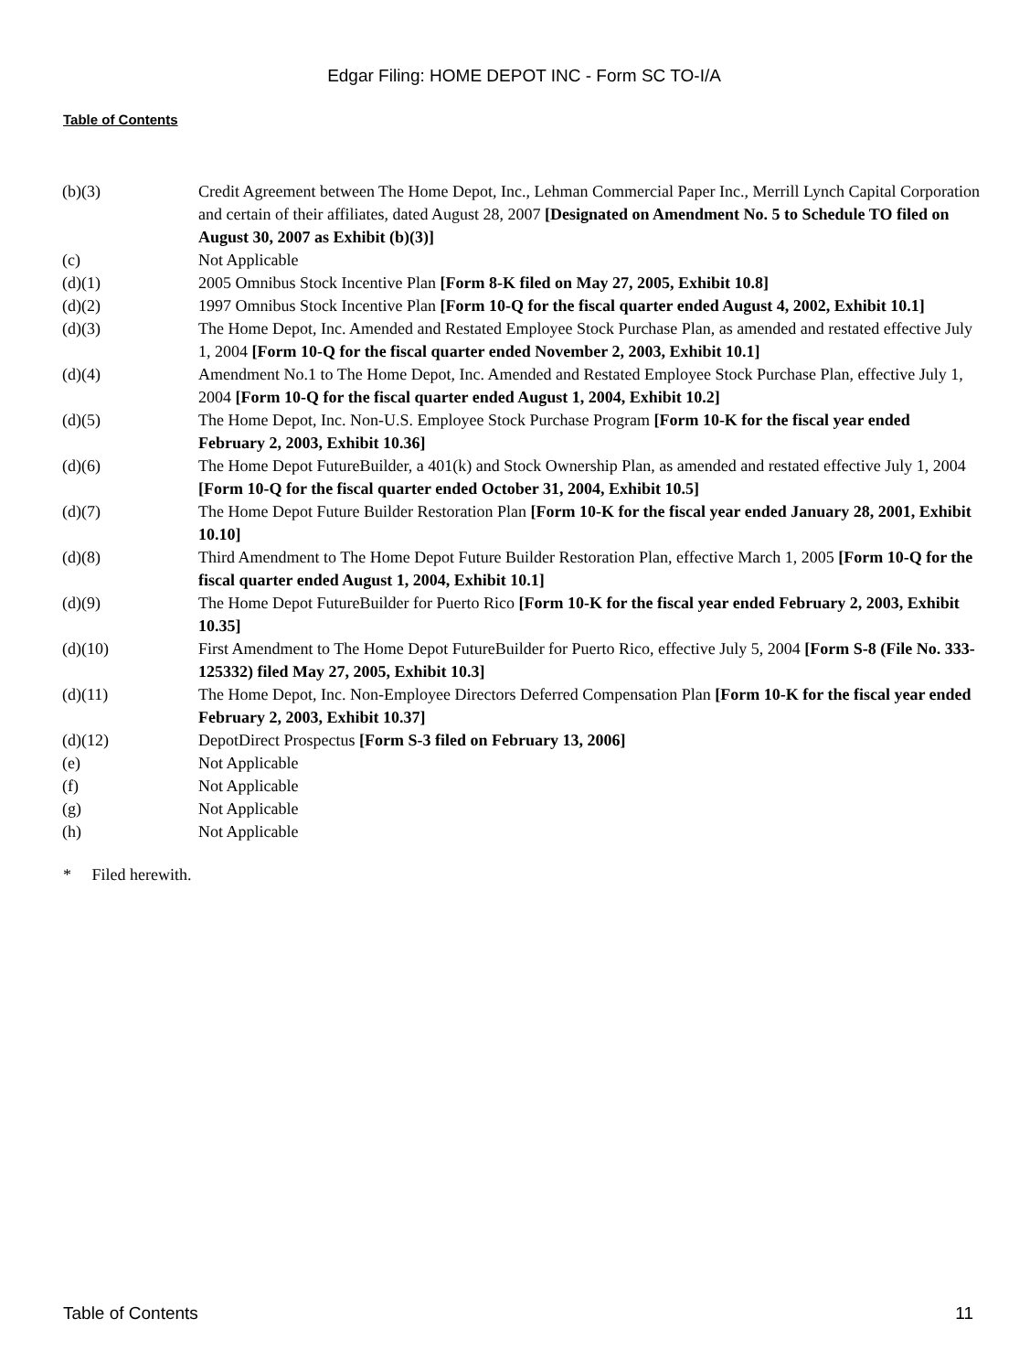Edgar Filing: HOME DEPOT INC - Form SC TO-I/A
Table of Contents
| (b)(3) | Credit Agreement between The Home Depot, Inc., Lehman Commercial Paper Inc., Merrill Lynch Capital Corporation and certain of their affiliates, dated August 28, 2007 [Designated on Amendment No. 5 to Schedule TO filed on August 30, 2007 as Exhibit (b)(3)] |
| (c) | Not Applicable |
| (d)(1) | 2005 Omnibus Stock Incentive Plan [Form 8-K filed on May 27, 2005, Exhibit 10.8] |
| (d)(2) | 1997 Omnibus Stock Incentive Plan [Form 10-Q for the fiscal quarter ended August 4, 2002, Exhibit 10.1] |
| (d)(3) | The Home Depot, Inc. Amended and Restated Employee Stock Purchase Plan, as amended and restated effective July 1, 2004 [Form 10-Q for the fiscal quarter ended November 2, 2003, Exhibit 10.1] |
| (d)(4) | Amendment No.1 to The Home Depot, Inc. Amended and Restated Employee Stock Purchase Plan, effective July 1, 2004 [Form 10-Q for the fiscal quarter ended August 1, 2004, Exhibit 10.2] |
| (d)(5) | The Home Depot, Inc. Non-U.S. Employee Stock Purchase Program [Form 10-K for the fiscal year ended February 2, 2003, Exhibit 10.36] |
| (d)(6) | The Home Depot FutureBuilder, a 401(k) and Stock Ownership Plan, as amended and restated effective July 1, 2004 [Form 10-Q for the fiscal quarter ended October 31, 2004, Exhibit 10.5] |
| (d)(7) | The Home Depot Future Builder Restoration Plan [Form 10-K for the fiscal year ended January 28, 2001, Exhibit 10.10] |
| (d)(8) | Third Amendment to The Home Depot Future Builder Restoration Plan, effective March 1, 2005 [Form 10-Q for the fiscal quarter ended August 1, 2004, Exhibit 10.1] |
| (d)(9) | The Home Depot FutureBuilder for Puerto Rico [Form 10-K for the fiscal year ended February 2, 2003, Exhibit 10.35] |
| (d)(10) | First Amendment to The Home Depot FutureBuilder for Puerto Rico, effective July 5, 2004 [Form S-8 (File No. 333-125332) filed May 27, 2005, Exhibit 10.3] |
| (d)(11) | The Home Depot, Inc. Non-Employee Directors Deferred Compensation Plan [Form 10-K for the fiscal year ended February 2, 2003, Exhibit 10.37] |
| (d)(12) | DepotDirect Prospectus [Form S-3 filed on February 13, 2006] |
| (e) | Not Applicable |
| (f) | Not Applicable |
| (g) | Not Applicable |
| (h) | Not Applicable |
* Filed herewith.
Table of Contents 11